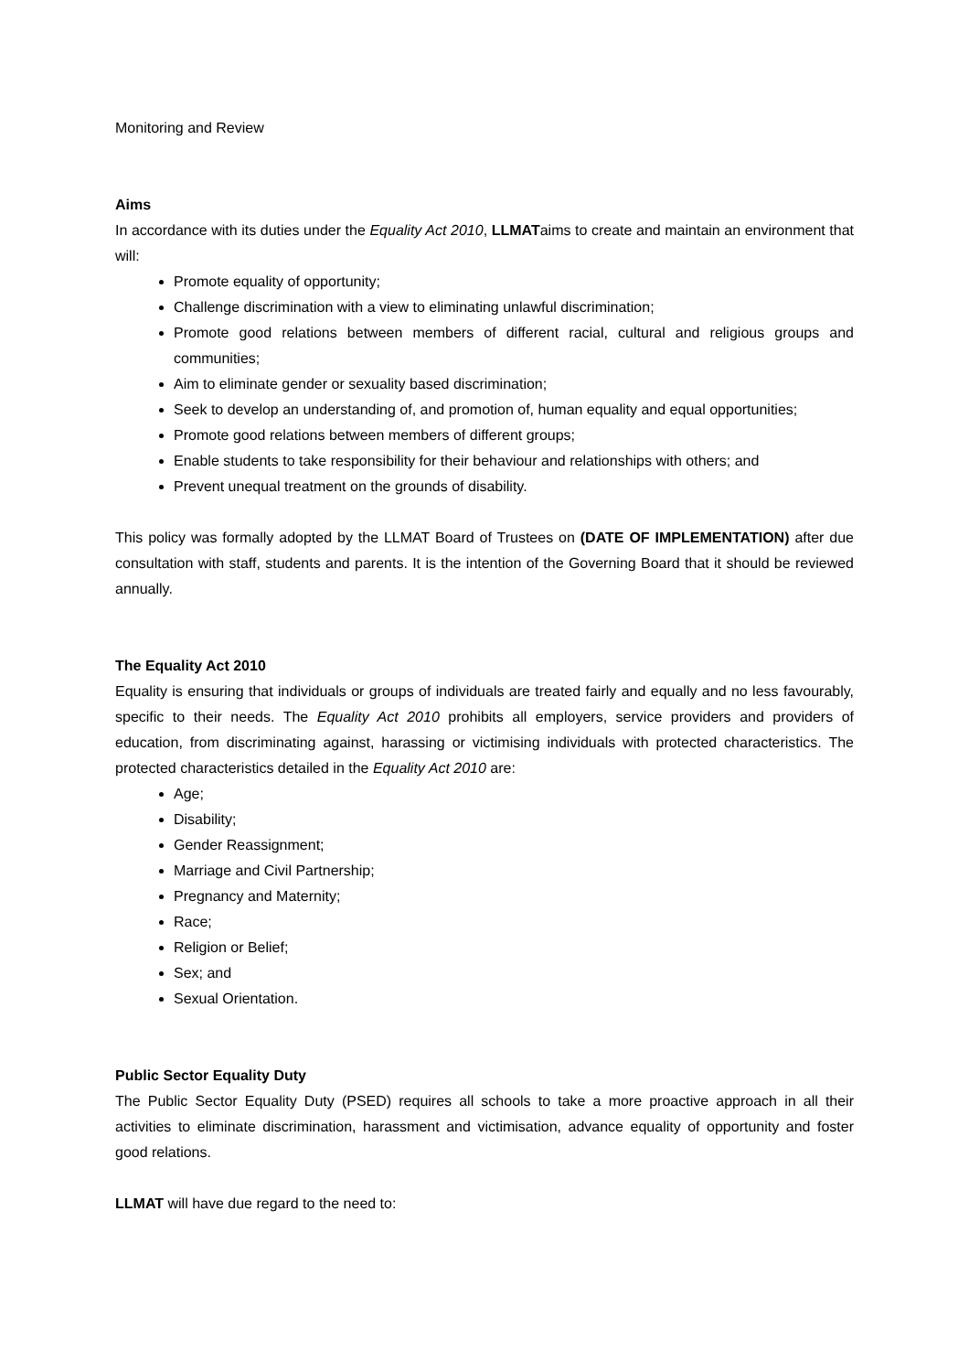Monitoring and Review
Aims
In accordance with its duties under the Equality Act 2010, LLMATaims to create and maintain an environment that will:
Promote equality of opportunity;
Challenge discrimination with a view to eliminating unlawful discrimination;
Promote good relations between members of different racial, cultural and religious groups and communities;
Aim to eliminate gender or sexuality based discrimination;
Seek to develop an understanding of, and promotion of, human equality and equal opportunities;
Promote good relations between members of different groups;
Enable students to take responsibility for their behaviour and relationships with others; and
Prevent unequal treatment on the grounds of disability.
This policy was formally adopted by the LLMAT Board of Trustees on (DATE OF IMPLEMENTATION) after due consultation with staff, students and parents. It is the intention of the Governing Board that it should be reviewed annually.
The Equality Act 2010
Equality is ensuring that individuals or groups of individuals are treated fairly and equally and no less favourably, specific to their needs. The Equality Act 2010 prohibits all employers, service providers and providers of education, from discriminating against, harassing or victimising individuals with protected characteristics. The protected characteristics detailed in the Equality Act 2010 are:
Age;
Disability;
Gender Reassignment;
Marriage and Civil Partnership;
Pregnancy and Maternity;
Race;
Religion or Belief;
Sex; and
Sexual Orientation.
Public Sector Equality Duty
The Public Sector Equality Duty (PSED) requires all schools to take a more proactive approach in all their activities to eliminate discrimination, harassment and victimisation, advance equality of opportunity and foster good relations.
LLMAT will have due regard to the need to: